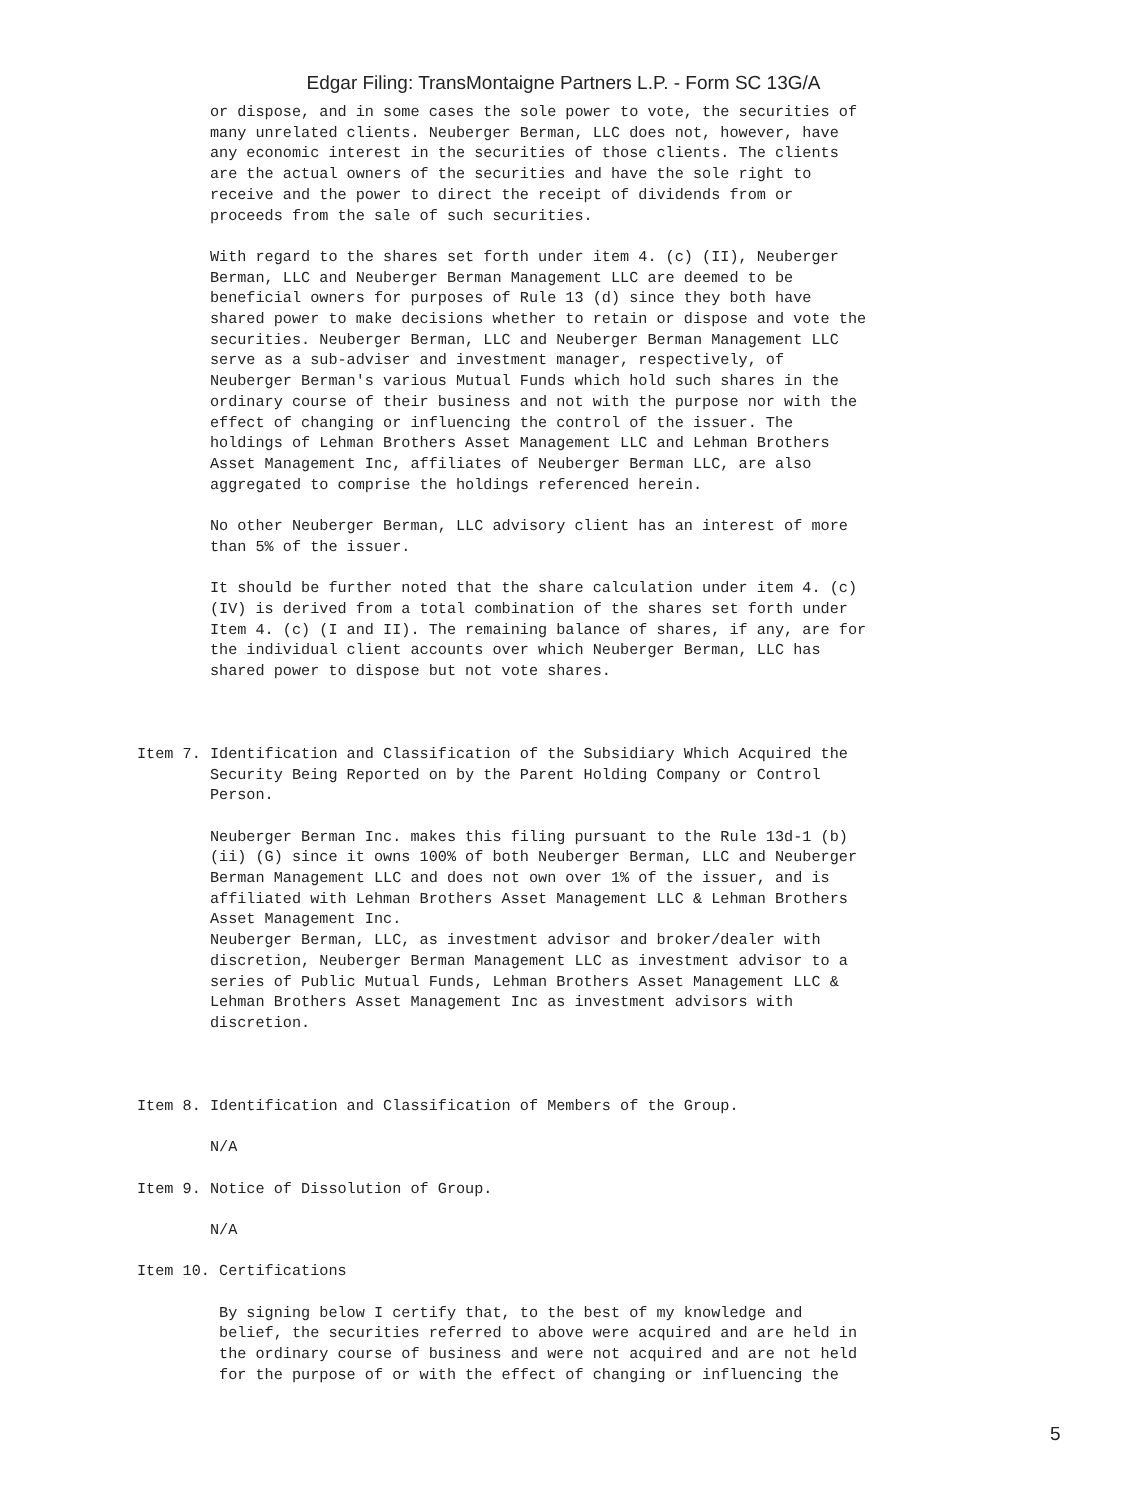Edgar Filing: TransMontaigne Partners L.P. - Form SC 13G/A
        or dispose, and in some cases the sole power to vote, the securities of
        many unrelated clients. Neuberger Berman, LLC does not, however, have
        any economic interest in the securities of those clients. The clients
        are the actual owners of the securities and have the sole right to
        receive and the power to direct the receipt of dividends from or
        proceeds from the sale of such securities.

        With regard to the shares set forth under item 4. (c) (II), Neuberger
        Berman, LLC and Neuberger Berman Management LLC are deemed to be
        beneficial owners for purposes of Rule 13 (d) since they both have
        shared power to make decisions whether to retain or dispose and vote the
        securities. Neuberger Berman, LLC and Neuberger Berman Management LLC
        serve as a sub-adviser and investment manager, respectively, of
        Neuberger Berman's various Mutual Funds which hold such shares in the
        ordinary course of their business and not with the purpose nor with the
        effect of changing or influencing the control of the issuer. The
        holdings of Lehman Brothers Asset Management LLC and Lehman Brothers
        Asset Management Inc, affiliates of Neuberger Berman LLC, are also
        aggregated to comprise the holdings referenced herein.

        No other Neuberger Berman, LLC advisory client has an interest of more
        than 5% of the issuer.

        It should be further noted that the share calculation under item 4. (c)
        (IV) is derived from a total combination of the shares set forth under
        Item 4. (c) (I and II). The remaining balance of shares, if any, are for
        the individual client accounts over which Neuberger Berman, LLC has
        shared power to dispose but not vote shares.



Item 7. Identification and Classification of the Subsidiary Which Acquired the
        Security Being Reported on by the Parent Holding Company or Control
        Person.

        Neuberger Berman Inc. makes this filing pursuant to the Rule 13d-1 (b)
        (ii) (G) since it owns 100% of both Neuberger Berman, LLC and Neuberger
        Berman Management LLC and does not own over 1% of the issuer, and is
        affiliated with Lehman Brothers Asset Management LLC & Lehman Brothers
        Asset Management Inc.
        Neuberger Berman, LLC, as investment advisor and broker/dealer with
        discretion, Neuberger Berman Management LLC as investment advisor to a
        series of Public Mutual Funds, Lehman Brothers Asset Management LLC &
        Lehman Brothers Asset Management Inc as investment advisors with
        discretion.



Item 8. Identification and Classification of Members of the Group.

        N/A

Item 9. Notice of Dissolution of Group.

        N/A

Item 10. Certifications

         By signing below I certify that, to the best of my knowledge and
         belief, the securities referred to above were acquired and are held in
         the ordinary course of business and were not acquired and are not held
         for the purpose of or with the effect of changing or influencing the
5